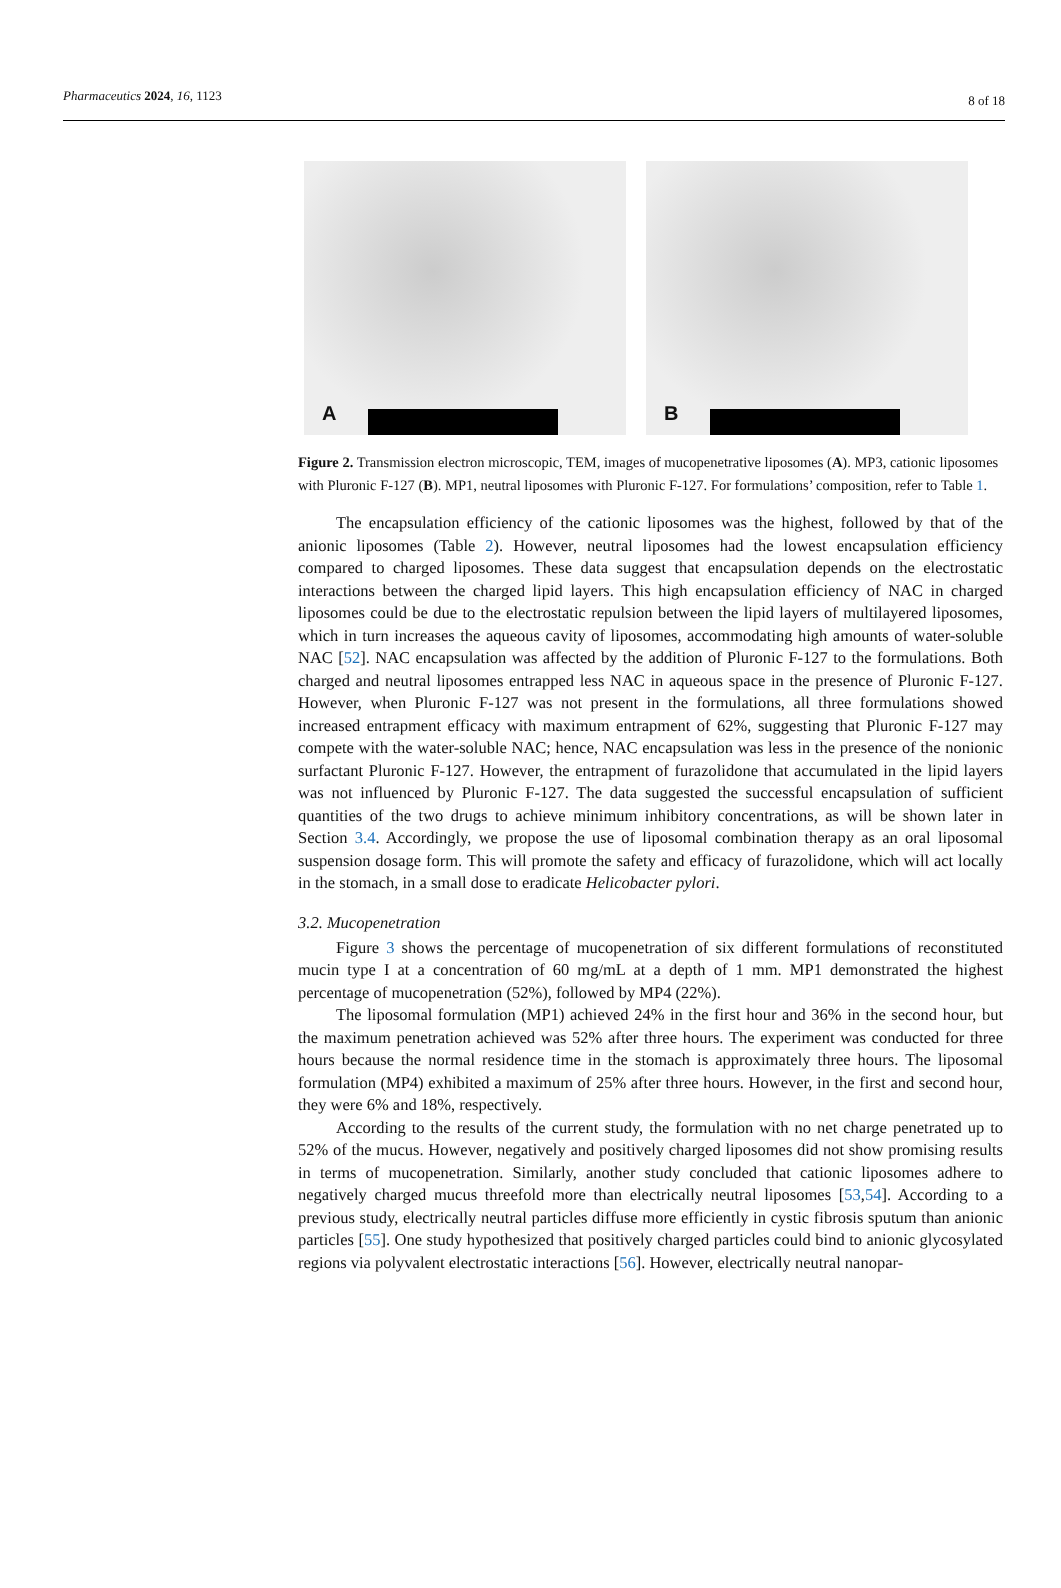Pharmaceutics 2024, 16, 1123 8 of 18
A
B
Figure 2. Transmission electron microscopic, TEM, images of mucopenetrative liposomes (A). MP3, cationic liposomes with Pluronic F-127 (B). MP1, neutral liposomes with Pluronic F-127. For formulations’ composition, refer to Table 1.
The encapsulation efficiency of the cationic liposomes was the highest, followed by that of the anionic liposomes (Table 2). However, neutral liposomes had the lowest encapsulation efficiency compared to charged liposomes. These data suggest that encapsulation depends on the electrostatic interactions between the charged lipid layers. This high encapsulation efficiency of NAC in charged liposomes could be due to the electrostatic repulsion between the lipid layers of multilayered liposomes, which in turn increases the aqueous cavity of liposomes, accommodating high amounts of water-soluble NAC [52]. NAC encapsulation was affected by the addition of Pluronic F-127 to the formulations. Both charged and neutral liposomes entrapped less NAC in aqueous space in the presence of Pluronic F-127. However, when Pluronic F-127 was not present in the formulations, all three formulations showed increased entrapment efficacy with maximum entrapment of 62%, suggesting that Pluronic F-127 may compete with the water-soluble NAC; hence, NAC encapsulation was less in the presence of the nonionic surfactant Pluronic F-127. However, the entrapment of furazolidone that accumulated in the lipid layers was not influenced by Pluronic F-127. The data suggested the successful encapsulation of sufficient quantities of the two drugs to achieve minimum inhibitory concentrations, as will be shown later in Section 3.4. Accordingly, we propose the use of liposomal combination therapy as an oral liposomal suspension dosage form. This will promote the safety and efficacy of furazolidone, which will act locally in the stomach, in a small dose to eradicate Helicobacter pylori.
3.2. Mucopenetration
Figure 3 shows the percentage of mucopenetration of six different formulations of reconstituted mucin type I at a concentration of 60 mg/mL at a depth of 1 mm. MP1 demonstrated the highest percentage of mucopenetration (52%), followed by MP4 (22%).
The liposomal formulation (MP1) achieved 24% in the first hour and 36% in the second hour, but the maximum penetration achieved was 52% after three hours. The experiment was conducted for three hours because the normal residence time in the stomach is approximately three hours. The liposomal formulation (MP4) exhibited a maximum of 25% after three hours. However, in the first and second hour, they were 6% and 18%, respectively.
According to the results of the current study, the formulation with no net charge penetrated up to 52% of the mucus. However, negatively and positively charged liposomes did not show promising results in terms of mucopenetration. Similarly, another study concluded that cationic liposomes adhere to negatively charged mucus threefold more than electrically neutral liposomes [53,54]. According to a previous study, electrically neutral particles diffuse more efficiently in cystic fibrosis sputum than anionic particles [55]. One study hypothesized that positively charged particles could bind to anionic glycosylated regions via polyvalent electrostatic interactions [56]. However, electrically neutral nanopar-